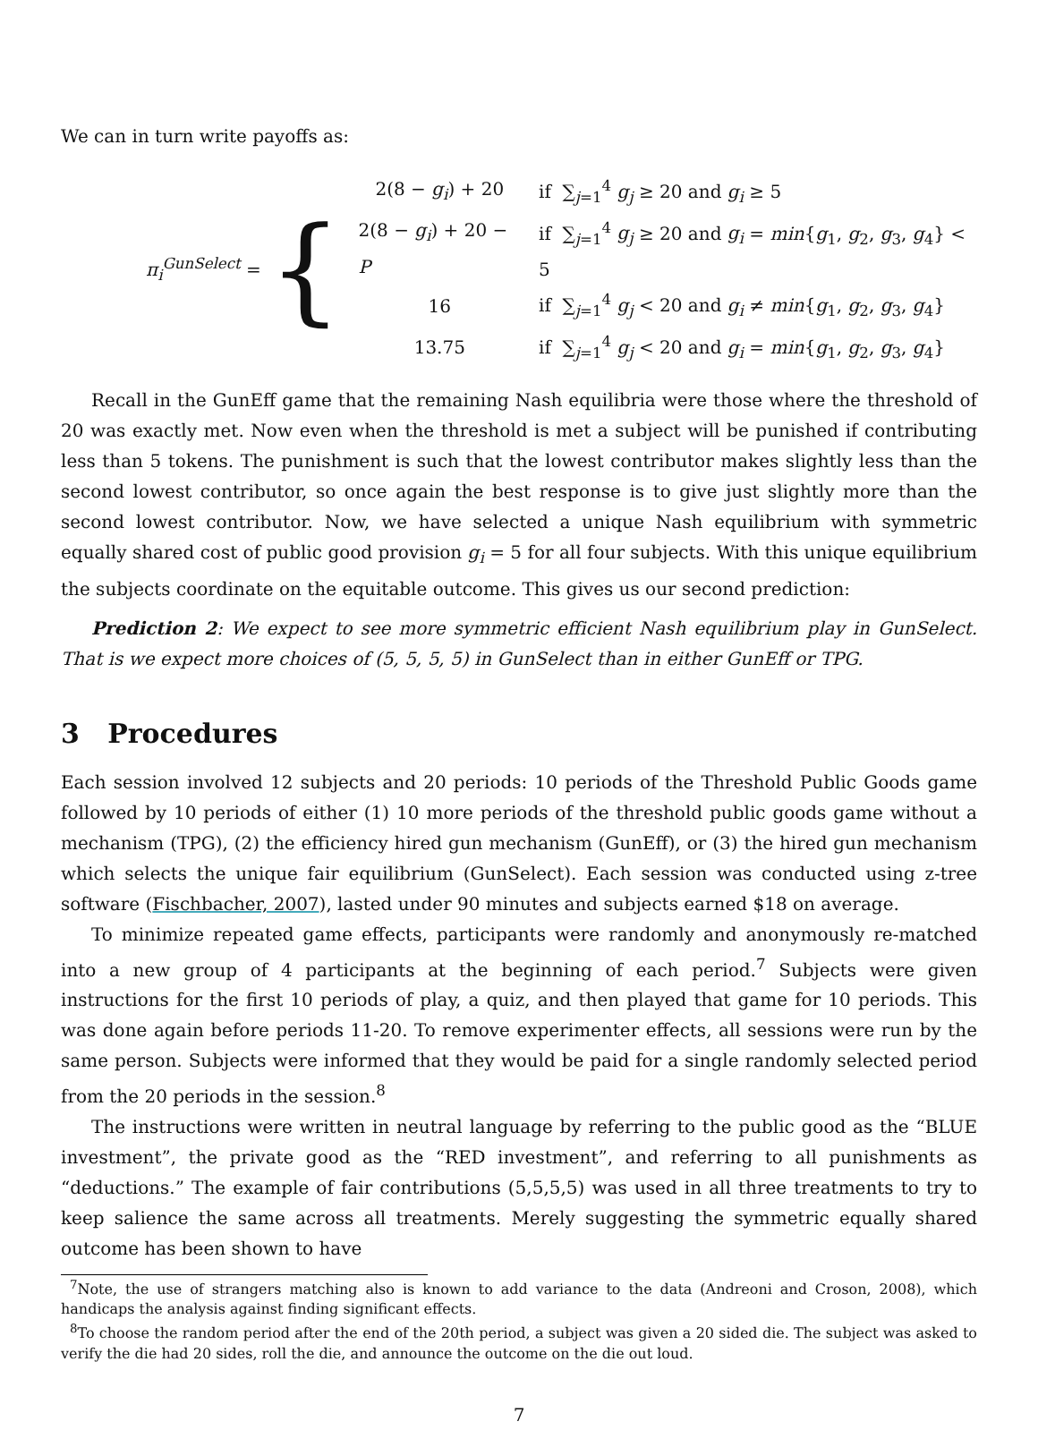We can in turn write payoffs as:
π<sub>i</sub><sup>GunSelect</sup> = {
| 2(8 − g<sub>i</sub> ) + 20 | if ∑<sub>j=1</sub><sup>4</sup> g<sub>j</sub> ≥ 20 and g<sub>i</sub> ≥ 5 |
| 2(8 − g<sub>i</sub> ) + 20 − P | if ∑<sub>j=1</sub><sup>4</sup> g<sub>j</sub> ≥ 20 and g<sub>i</sub> = min { g<sub>1</sub>, g<sub>2</sub>, g<sub>3</sub>, g<sub>4</sub>} < 5 |
| 16 | if ∑<sub>j=1</sub><sup>4</sup> g<sub>j</sub> < 20 and g<sub>i</sub> ≠ min { g<sub>1</sub>, g<sub>2</sub>, g<sub>3</sub>, g<sub>4</sub>} |
| 13.75 | if ∑<sub>j=1</sub><sup>4</sup> g<sub>j</sub> < 20 and g<sub>i</sub> = min { g<sub>1</sub>, g<sub>2</sub>, g<sub>3</sub>, g<sub>4</sub>} |
Recall in the GunEff game that the remaining Nash equilibria were those where the threshold of 20 was exactly met. Now even when the threshold is met a subject will be punished if contributing less than 5 tokens. The punishment is such that the lowest contributor makes slightly less than the second lowest contributor, so once again the best response is to give just slightly more than the second lowest contributor. Now, we have selected a unique Nash equilibrium with symmetric equally shared cost of public good provision g<sub>i</sub> = 5 for all four subjects. With this unique equilibrium the subjects coordinate on the equitable outcome. This gives us our second prediction:
Prediction 2: We expect to see more symmetric efficient Nash equilibrium play in GunSelect. That is we expect more choices of (5, 5, 5, 5) in GunSelect than in either GunEff or TPG.
3 Procedures
Each session involved 12 subjects and 20 periods: 10 periods of the Threshold Public Goods game followed by 10 periods of either (1) 10 more periods of the threshold public goods game without a mechanism (TPG), (2) the efficiency hired gun mechanism (GunEff), or (3) the hired gun mechanism which selects the unique fair equilibrium (GunSelect). Each session was conducted using z-tree software (Fischbacher, 2007), lasted under 90 minutes and subjects earned $18 on average.
To minimize repeated game effects, participants were randomly and anonymously re-matched into a new group of 4 participants at the beginning of each period.<sup>7</sup> Subjects were given instructions for the first 10 periods of play, a quiz, and then played that game for 10 periods. This was done again before periods 11-20. To remove experimenter effects, all sessions were run by the same person. Subjects were informed that they would be paid for a single randomly selected period from the 20 periods in the session.<sup>8</sup>
The instructions were written in neutral language by referring to the public good as the “BLUE investment”, the private good as the “RED investment”, and referring to all punishments as “deductions.” The example of fair contributions (5,5,5,5) was used in all three treatments to try to keep salience the same across all treatments. Merely suggesting the symmetric equally shared outcome has been shown to have
<sup>7</sup> Note, the use of strangers matching also is known to add variance to the data (Andreoni and Croson, 2008), which handicaps the analysis against finding significant effects.
<sup>8</sup> To choose the random period after the end of the 20th period, a subject was given a 20 sided die. The subject was asked to verify the die had 20 sides, roll the die, and announce the outcome on the die out loud.
7